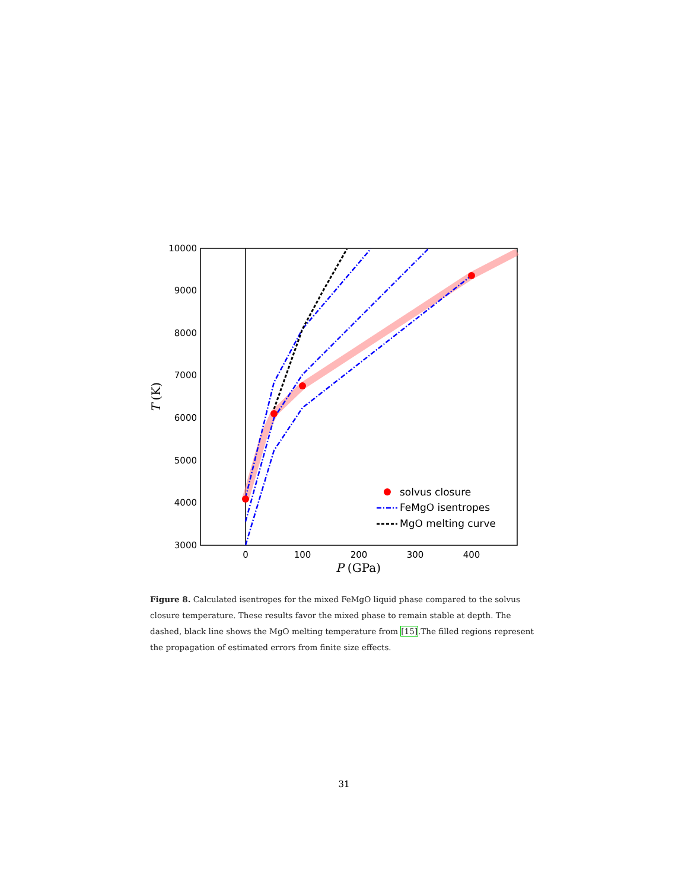10000
9000
8000
7000
6000
5000
4000
3000
0
100
200
300
400
P (GPa)
T (K)
solvus closure
FeMgO isentropes
MgO melting curve
Figure 8. Calculated isentropes for the mixed FeMgO liquid phase compared to the solvus closure temperature. These results favor the mixed phase to remain stable at depth. The dashed, black line shows the MgO melting temperature from [15].The filled regions represent the propagation of estimated errors from finite size effects.
31